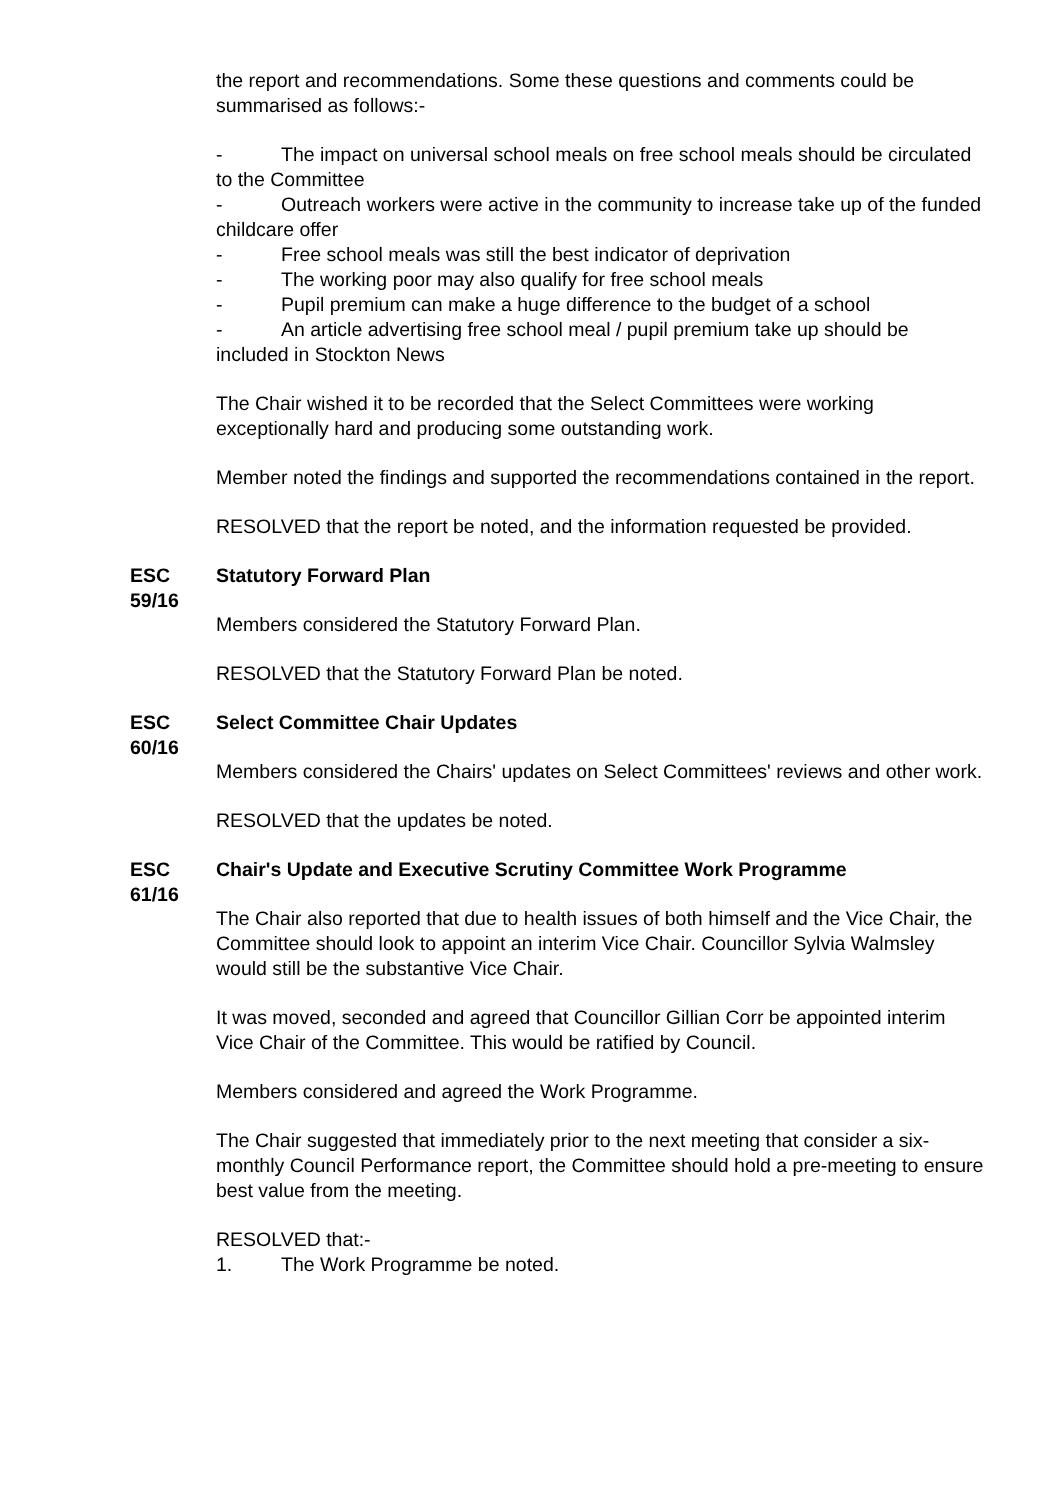the report and recommendations. Some these questions and comments could be summarised as follows:-
- The impact on universal school meals on free school meals should be circulated to the Committee
- Outreach workers were active in the community to increase take up of the funded childcare offer
- Free school meals was still the best indicator of deprivation
- The working poor may also qualify for free school meals
- Pupil premium can make a huge difference to the budget of a school
- An article advertising free school meal / pupil premium take up should be included in Stockton News
The Chair wished it to be recorded that the Select Committees were working exceptionally hard and producing some outstanding work.
Member noted the findings and supported the recommendations contained in the report.
RESOLVED that the report be noted, and the information requested be provided.
ESC 59/16
Statutory Forward Plan
Members considered the Statutory Forward Plan.
RESOLVED that the Statutory Forward Plan be noted.
ESC 60/16
Select Committee Chair Updates
Members considered the Chairs' updates on Select Committees' reviews and other work.
RESOLVED that the updates be noted.
ESC 61/16
Chair's Update and Executive Scrutiny Committee Work Programme
The Chair also reported that due to health issues of both himself and the Vice Chair, the Committee should look to appoint an interim Vice Chair. Councillor Sylvia Walmsley would still be the substantive Vice Chair.
It was moved, seconded and agreed that Councillor Gillian Corr be appointed interim Vice Chair of the Committee. This would be ratified by Council.
Members considered and agreed the Work Programme.
The Chair suggested that immediately prior to the next meeting that consider a six-monthly Council Performance report, the Committee should hold a pre-meeting to ensure best value from the meeting.
RESOLVED that:-
1. The Work Programme be noted.